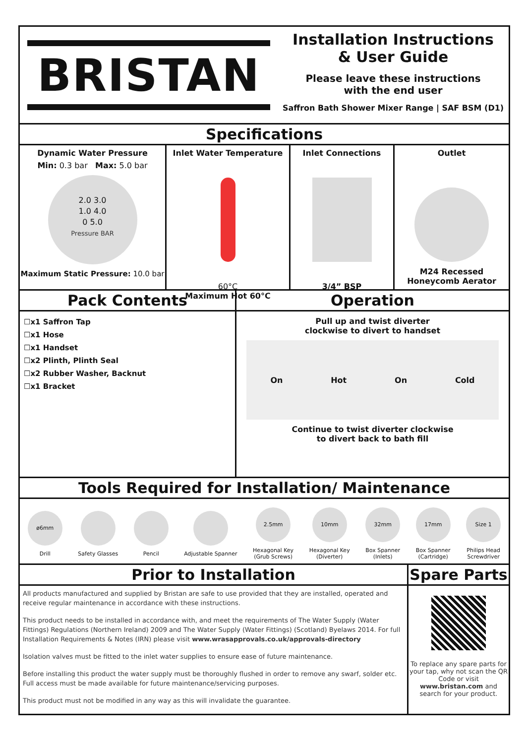BRISTAN
Installation Instructions
& User Guide
Please leave these instructions
with the end user
Saffron Bath Shower Mixer Range | SAF BSM (D1)
Specifications
Dynamic Water Pressure
Min: 0.3 bar Max: 5.0 bar
2.0 3.0
1.0 4.0
0 5.0
Pressure BAR
Maximum Static Pressure: 10.0 bar
Inlet Water Temperature
60°C
Maximum Hot 60°C
Inlet Connections
3/4” BSP
Outlet
M24 Recessed
Honeycomb Aerator
Pack Contents
☐x1 Saffron Tap
☐x1 Hose
☐x1 Handset
☐x2 Plinth, Plinth Seal
☐x2 Rubber Washer, Backnut
☐x1 Bracket
Operation
Pull up and twist diverter
clockwise to divert to handset
On Hot On Cold
Continue to twist diverter clockwise
to divert back to bath fill
Tools Required for Installation/ Maintenance
ø6mm
Drill
Safety Glasses Pencil Adjustable Spanner
2.5mm
Hexagonal Key
(Grub Screws)
10mm
Hexagonal Key
(Diverter)
32mm
Box Spanner
(Inlets)
17mm
Box Spanner
(Cartridge)
Size 1
Philips Head
Screwdriver
Prior to Installation
All products manufactured and supplied by Bristan are safe to use provided that they are installed, operated and receive regular maintenance in accordance with these instructions.
This product needs to be installed in accordance with, and meet the requirements of The Water Supply (Water Fittings) Regulations (Northern Ireland) 2009 and The Water Supply (Water Fittings) (Scotland) Byelaws 2014. For full Installation Requirements & Notes (IRN) please visit www.wrasapprovals.co.uk/approvals-directory
Isolation valves must be fitted to the inlet water supplies to ensure ease of future maintenance.
Before installing this product the water supply must be thoroughly flushed in order to remove any swarf, solder etc. Full access must be made available for future maintenance/servicing purposes.
This product must not be modified in any way as this will invalidate the guarantee.
Spare Parts
To replace any spare parts for your tap, why not scan the QR Code or visit www.bristan.com and search for your product.